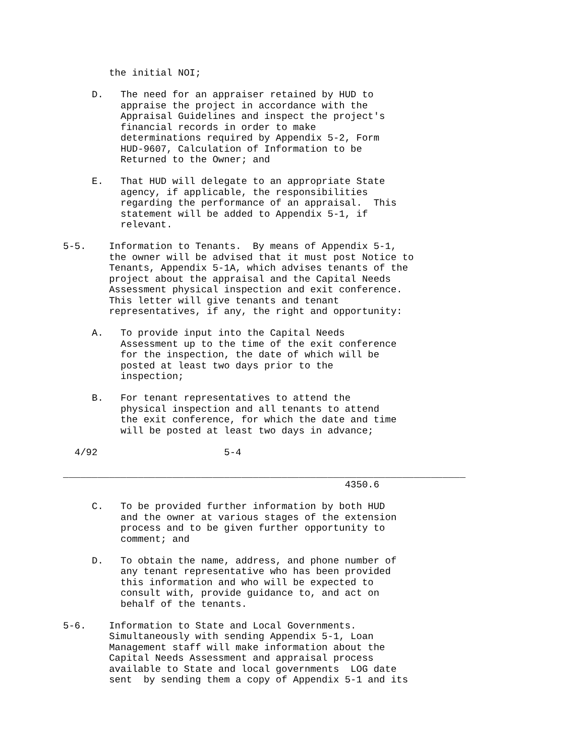the initial NOI;

     D.   The need for an appraiser retained by HUD to
          appraise the project in accordance with the
          Appraisal Guidelines and inspect the project's
          financial records in order to make
          determinations required by Appendix 5-2, Form
          HUD-9607, Calculation of Information to be
          Returned to the Owner; and

     E.   That HUD will delegate to an appropriate State
          agency, if applicable, the responsibilities
          regarding the performance of an appraisal.  This
          statement will be added to Appendix 5-1, if
          relevant.

5-5.    Information to Tenants.  By means of Appendix 5-1,
        the owner will be advised that it must post Notice to
        Tenants, Appendix 5-1A, which advises tenants of the
        project about the appraisal and the Capital Needs
        Assessment physical inspection and exit conference.
        This letter will give tenants and tenant
        representatives, if any, the right and opportunity:

     A.   To provide input into the Capital Needs
          Assessment up to the time of the exit conference
          for the inspection, the date of which will be
          posted at least two days prior to the
          inspection;

     B.   For tenant representatives to attend the
          physical inspection and all tenants to attend
          the exit conference, for which the date and time
          will be posted at least two days in advance;

  4/92                      5-4

______________________________________________________________________
                                                 4350.6

     C.   To be provided further information by both HUD
          and the owner at various stages of the extension
          process and to be given further opportunity to
          comment; and

     D.   To obtain the name, address, and phone number of
          any tenant representative who has been provided
          this information and who will be expected to
          consult with, provide guidance to, and act on
          behalf of the tenants.

5-6.    Information to State and Local Governments.
        Simultaneously with sending Appendix 5-1, Loan
        Management staff will make information about the
        Capital Needs Assessment and appraisal process
        available to State and local governments  LOG date
        sent  by sending them a copy of Appendix 5-1 and its